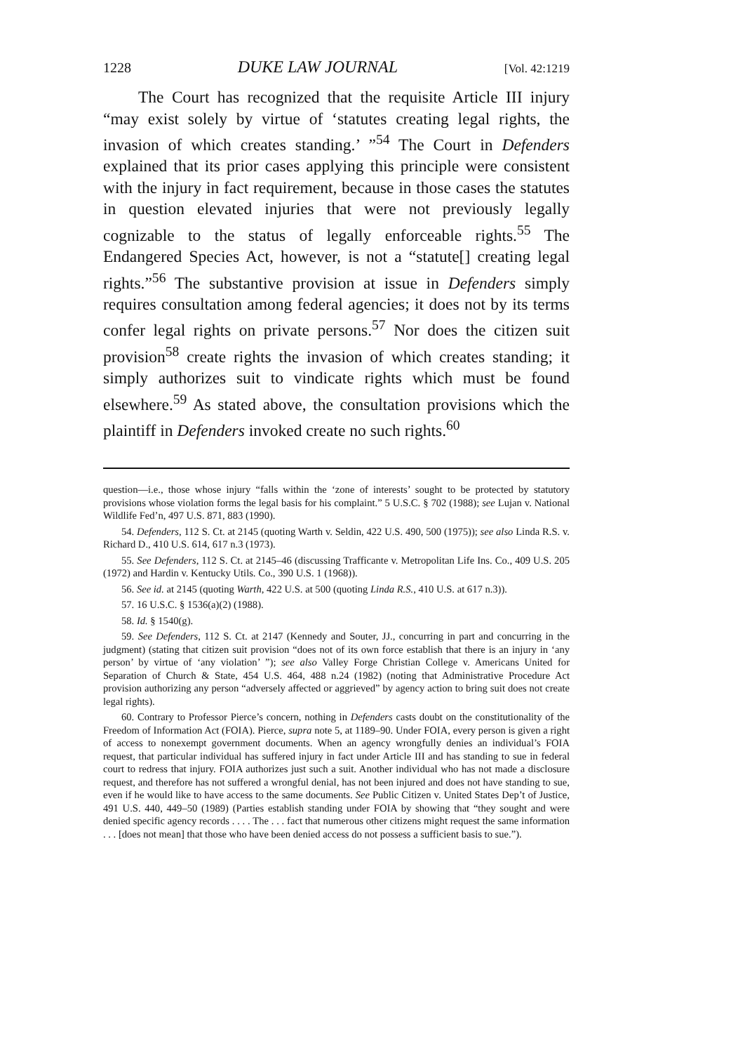1228 DUKE LAW JOURNAL [Vol. 42:1219
The Court has recognized that the requisite Article III injury “may exist solely by virtue of ‘statutes creating legal rights, the invasion of which creates standing.’ ”<sup>54</sup> The Court in Defenders explained that its prior cases applying this principle were consistent with the injury in fact requirement, because in those cases the statutes in question elevated injuries that were not previously legally cognizable to the status of legally enforceable rights.<sup>55</sup> The Endangered Species Act, however, is not a “statute[] creating legal rights.”<sup>56</sup> The substantive provision at issue in Defenders simply requires consultation among federal agencies; it does not by its terms confer legal rights on private persons.<sup>57</sup> Nor does the citizen suit provision<sup>58</sup> create rights the invasion of which creates standing; it simply authorizes suit to vindicate rights which must be found elsewhere.<sup>59</sup> As stated above, the consultation provisions which the plaintiff in Defenders invoked create no such rights.<sup>60</sup>
question—i.e., those whose injury “falls within the ‘zone of interests’ sought to be protected by statutory provisions whose violation forms the legal basis for his complaint.” 5 U.S.C. § 702 (1988); see Lujan v. National Wildlife Fed’n, 497 U.S. 871, 883 (1990).
54. Defenders, 112 S. Ct. at 2145 (quoting Warth v. Seldin, 422 U.S. 490, 500 (1975)); see also Linda R.S. v. Richard D., 410 U.S. 614, 617 n.3 (1973).
55. See Defenders, 112 S. Ct. at 2145–46 (discussing Trafficante v. Metropolitan Life Ins. Co., 409 U.S. 205 (1972) and Hardin v. Kentucky Utils. Co., 390 U.S. 1 (1968)).
56. See id. at 2145 (quoting Warth, 422 U.S. at 500 (quoting Linda R.S., 410 U.S. at 617 n.3)).
57. 16 U.S.C. § 1536(a)(2) (1988).
58. Id. § 1540(g).
59. See Defenders, 112 S. Ct. at 2147 (Kennedy and Souter, JJ., concurring in part and concurring in the judgment) (stating that citizen suit provision “does not of its own force establish that there is an injury in ‘any person’ by virtue of ‘any violation’ ”); see also Valley Forge Christian College v. Americans United for Separation of Church & State, 454 U.S. 464, 488 n.24 (1982) (noting that Administrative Procedure Act provision authorizing any person “adversely affected or aggrieved” by agency action to bring suit does not create legal rights).
60. Contrary to Professor Pierce’s concern, nothing in Defenders casts doubt on the constitutionality of the Freedom of Information Act (FOIA). Pierce, supra note 5, at 1189–90. Under FOIA, every person is given a right of access to nonexempt government documents. When an agency wrongfully denies an individual’s FOIA request, that particular individual has suffered injury in fact under Article III and has standing to sue in federal court to redress that injury. FOIA authorizes just such a suit. Another individual who has not made a disclosure request, and therefore has not suffered a wrongful denial, has not been injured and does not have standing to sue, even if he would like to have access to the same documents. See Public Citizen v. United States Dep’t of Justice, 491 U.S. 440, 449–50 (1989) (Parties establish standing under FOIA by showing that “they sought and were denied specific agency records . . . . The . . . fact that numerous other citizens might request the same information . . . [does not mean] that those who have been denied access do not possess a sufficient basis to sue.”).